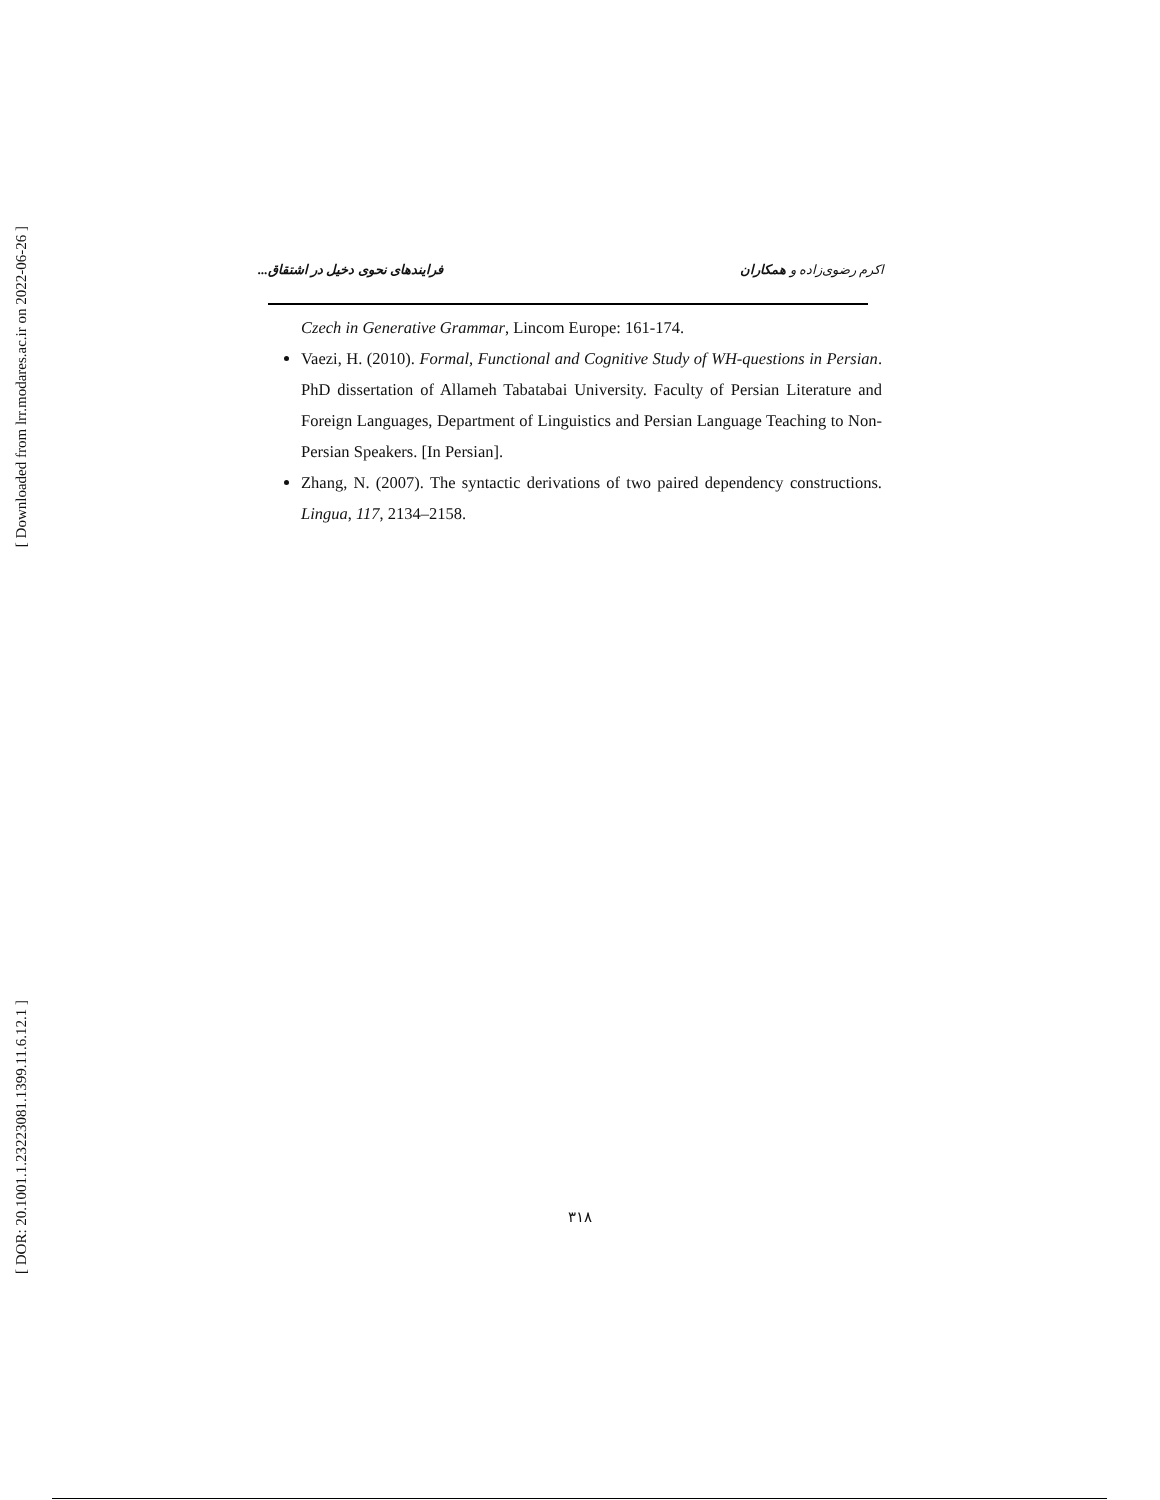[ Downloaded from lrr.modares.ac.ir on 2022-06-26 ]
[ DOR: 20.1001.1.23223081.1399.11.6.12.1 ]
اکرم رضوی‌زاده و همکاران فرایندهای نحوی دخیل در اشتقاق...
Czech in Generative Grammar, Lincom Europe: 161-174.
Vaezi, H. (2010). Formal, Functional and Cognitive Study of WH-questions in Persian. PhD dissertation of Allameh Tabatabai University. Faculty of Persian Literature and Foreign Languages, Department of Linguistics and Persian Language Teaching to Non-Persian Speakers. [In Persian].
Zhang, N. (2007). The syntactic derivations of two paired dependency constructions. Lingua, 117, 2134–2158.
۳۱۸